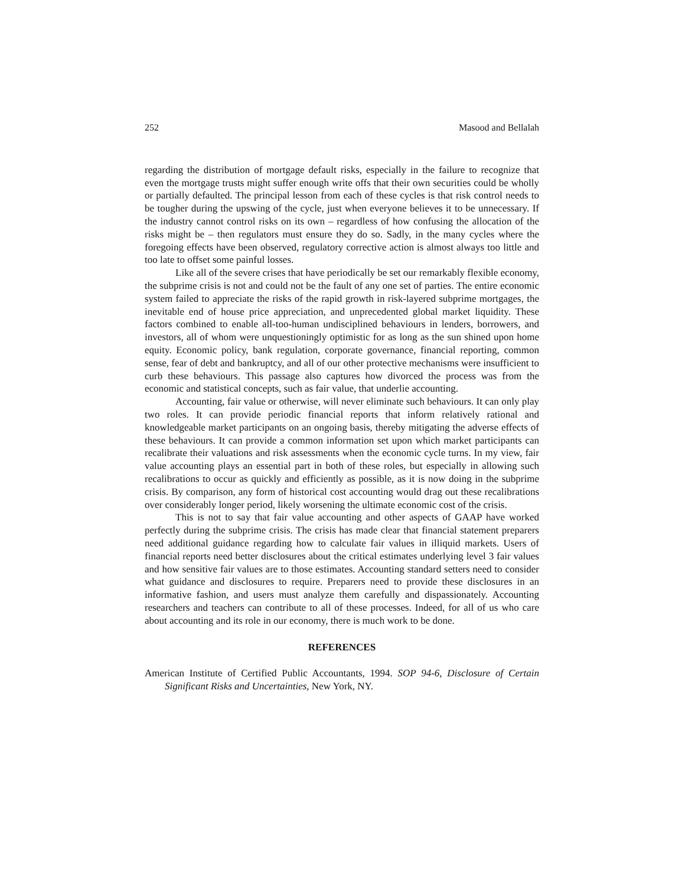252 Masood and Bellalah
regarding the distribution of mortgage default risks, especially in the failure to recognize that even the mortgage trusts might suffer enough write offs that their own securities could be wholly or partially defaulted. The principal lesson from each of these cycles is that risk control needs to be tougher during the upswing of the cycle, just when everyone believes it to be unnecessary. If the industry cannot control risks on its own – regardless of how confusing the allocation of the risks might be – then regulators must ensure they do so. Sadly, in the many cycles where the foregoing effects have been observed, regulatory corrective action is almost always too little and too late to offset some painful losses.
Like all of the severe crises that have periodically be set our remarkably flexible economy, the subprime crisis is not and could not be the fault of any one set of parties. The entire economic system failed to appreciate the risks of the rapid growth in risk-layered subprime mortgages, the inevitable end of house price appreciation, and unprecedented global market liquidity. These factors combined to enable all-too-human undisciplined behaviours in lenders, borrowers, and investors, all of whom were unquestioningly optimistic for as long as the sun shined upon home equity. Economic policy, bank regulation, corporate governance, financial reporting, common sense, fear of debt and bankruptcy, and all of our other protective mechanisms were insufficient to curb these behaviours. This passage also captures how divorced the process was from the economic and statistical concepts, such as fair value, that underlie accounting.
Accounting, fair value or otherwise, will never eliminate such behaviours. It can only play two roles. It can provide periodic financial reports that inform relatively rational and knowledgeable market participants on an ongoing basis, thereby mitigating the adverse effects of these behaviours. It can provide a common information set upon which market participants can recalibrate their valuations and risk assessments when the economic cycle turns. In my view, fair value accounting plays an essential part in both of these roles, but especially in allowing such recalibrations to occur as quickly and efficiently as possible, as it is now doing in the subprime crisis. By comparison, any form of historical cost accounting would drag out these recalibrations over considerably longer period, likely worsening the ultimate economic cost of the crisis.
This is not to say that fair value accounting and other aspects of GAAP have worked perfectly during the subprime crisis. The crisis has made clear that financial statement preparers need additional guidance regarding how to calculate fair values in illiquid markets. Users of financial reports need better disclosures about the critical estimates underlying level 3 fair values and how sensitive fair values are to those estimates. Accounting standard setters need to consider what guidance and disclosures to require. Preparers need to provide these disclosures in an informative fashion, and users must analyze them carefully and dispassionately. Accounting researchers and teachers can contribute to all of these processes. Indeed, for all of us who care about accounting and its role in our economy, there is much work to be done.
REFERENCES
American Institute of Certified Public Accountants, 1994. SOP 94-6, Disclosure of Certain Significant Risks and Uncertainties, New York, NY.